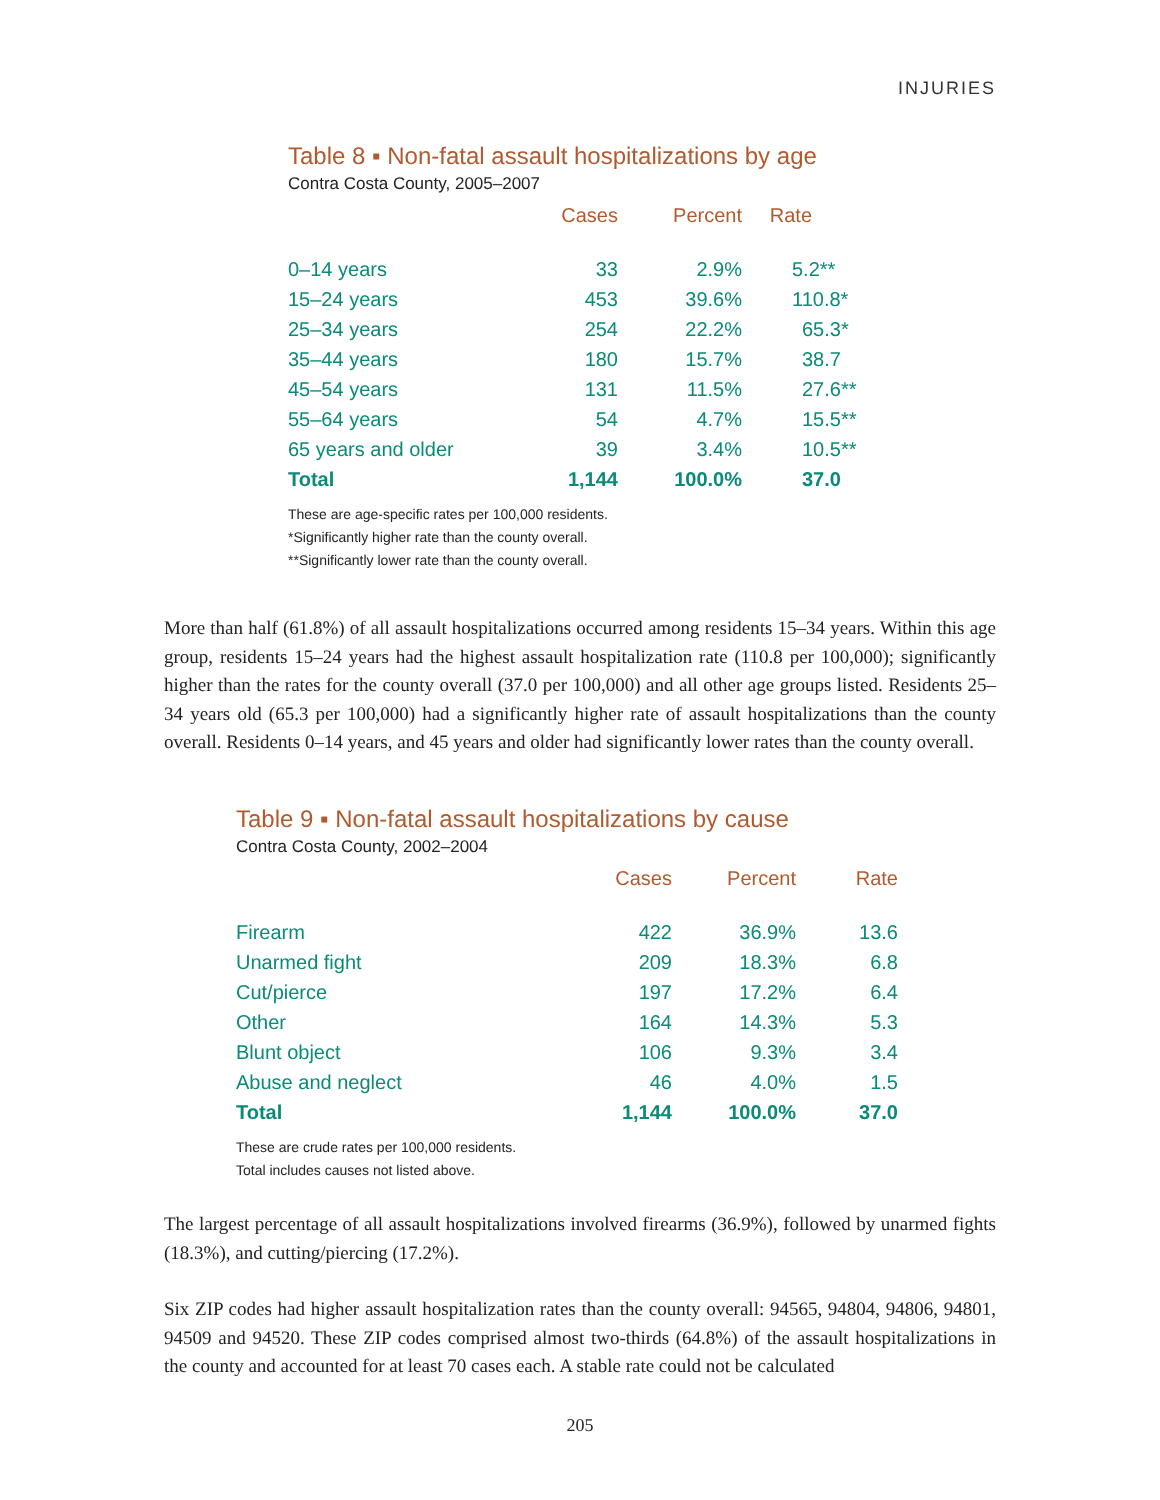INJURIES
Table 8 ▪ Non-fatal assault hospitalizations by age
Contra Costa County, 2005–2007
| | Cases | Percent | Rate |
| --- | --- | --- | --- |
| 0–14 years | 33 | 2.9% | 5.2** |
| 15–24 years | 453 | 39.6% | 110.8* |
| 25–34 years | 254 | 22.2% | 65.3* |
| 35–44 years | 180 | 15.7% | 38.7 |
| 45–54 years | 131 | 11.5% | 27.6** |
| 55–64 years | 54 | 4.7% | 15.5** |
| 65 years and older | 39 | 3.4% | 10.5** |
| Total | 1,144 | 100.0% | 37.0 |
These are age-specific rates per 100,000 residents.
*Significantly higher rate than the county overall.
**Significantly lower rate than the county overall.
More than half (61.8%) of all assault hospitalizations occurred among residents 15–34 years. Within this age group, residents 15–24 years had the highest assault hospitalization rate (110.8 per 100,000); significantly higher than the rates for the county overall (37.0 per 100,000) and all other age groups listed. Residents 25–34 years old (65.3 per 100,000) had a significantly higher rate of assault hospitalizations than the county overall. Residents 0–14 years, and 45 years and older had significantly lower rates than the county overall.
Table 9 ▪ Non-fatal assault hospitalizations by cause
Contra Costa County, 2002–2004
| | Cases | Percent | Rate |
| --- | --- | --- | --- |
| Firearm | 422 | 36.9% | 13.6 |
| Unarmed fight | 209 | 18.3% | 6.8 |
| Cut/pierce | 197 | 17.2% | 6.4 |
| Other | 164 | 14.3% | 5.3 |
| Blunt object | 106 | 9.3% | 3.4 |
| Abuse and neglect | 46 | 4.0% | 1.5 |
| Total | 1,144 | 100.0% | 37.0 |
These are crude rates per 100,000 residents.
Total includes causes not listed above.
The largest percentage of all assault hospitalizations involved firearms (36.9%), followed by unarmed fights (18.3%), and cutting/piercing (17.2%).
Six ZIP codes had higher assault hospitalization rates than the county overall: 94565, 94804, 94806, 94801, 94509 and 94520. These ZIP codes comprised almost two-thirds (64.8%) of the assault hospitalizations in the county and accounted for at least 70 cases each. A stable rate could not be calculated
205